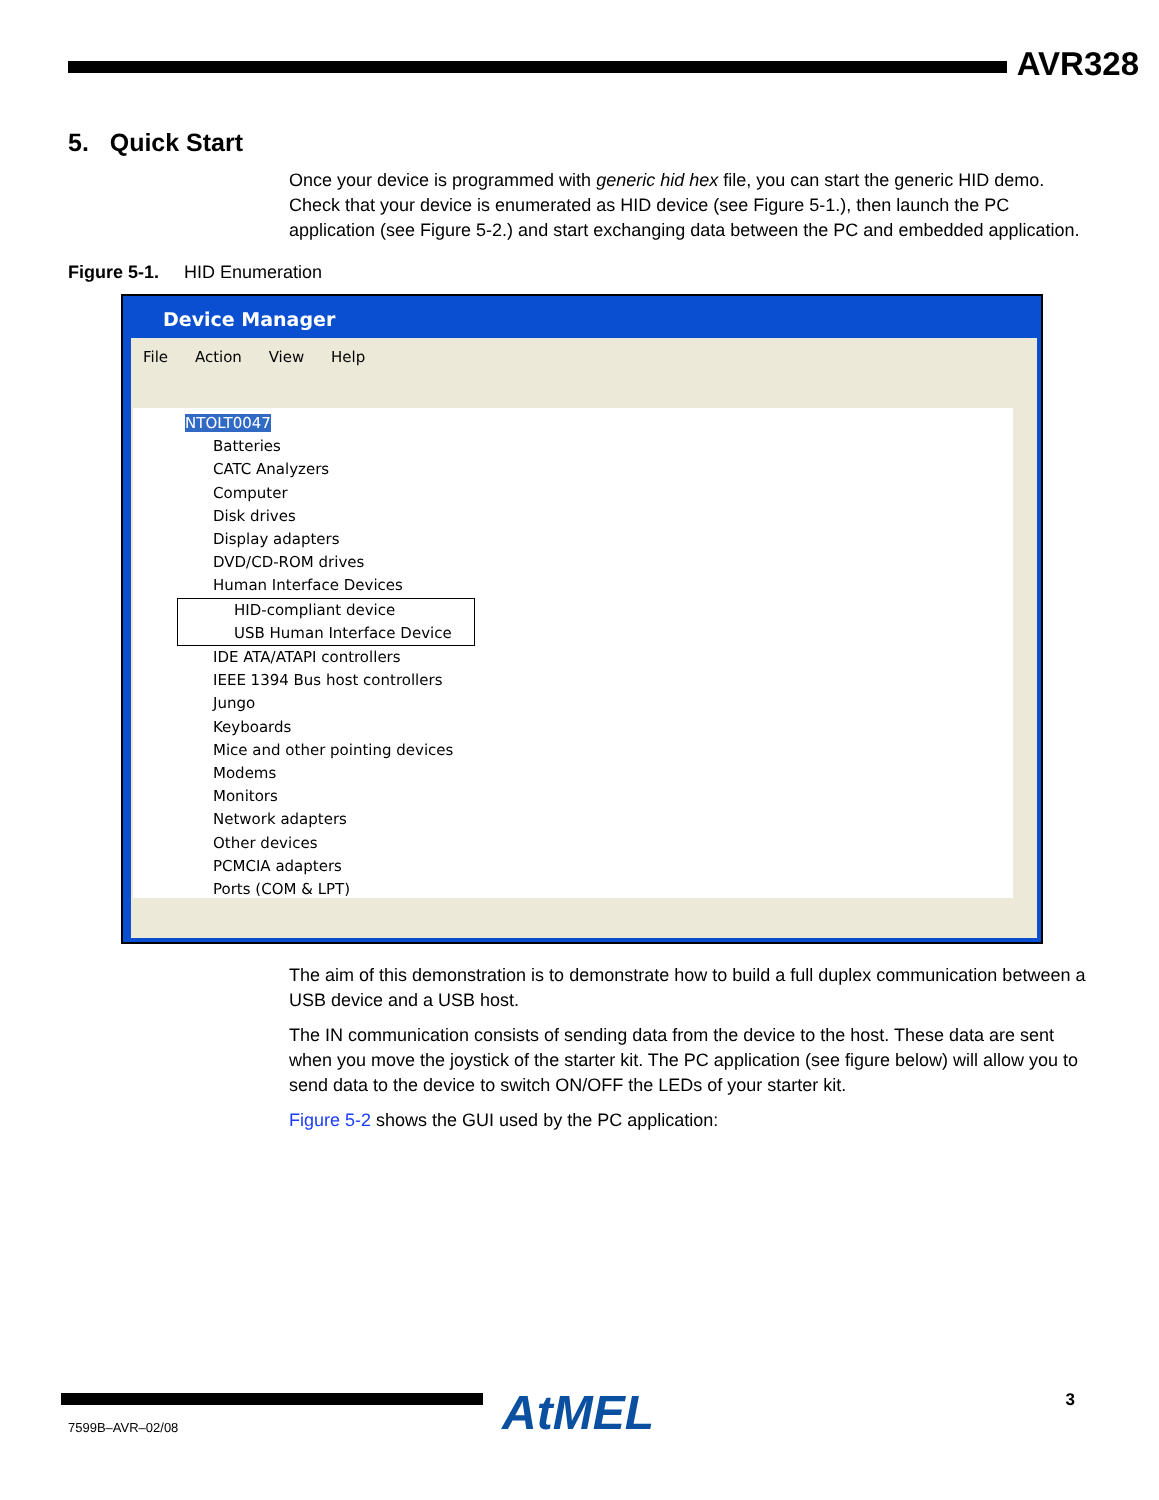AVR328
5. Quick Start
Once your device is programmed with generic hid hex file, you can start the generic HID demo. Check that your device is enumerated as HID device (see Figure 5-1.), then launch the PC application (see Figure 5-2.) and start exchanging data between the PC and embedded application.
Figure 5-1. HID Enumeration
Device Manager
File Action View Help
NTOLT0047
Batteries
CATC Analyzers
Computer
Disk drives
Display adapters
DVD/CD-ROM drives
Human Interface Devices
HID-compliant device
USB Human Interface Device
IDE ATA/ATAPI controllers
IEEE 1394 Bus host controllers
Jungo
Keyboards
Mice and other pointing devices
Modems
Monitors
Network adapters
Other devices
PCMCIA adapters
Ports (COM & LPT)
The aim of this demonstration is to demonstrate how to build a full duplex communication between a USB device and a USB host.
The IN communication consists of sending data from the device to the host. These data are sent when you move the joystick of the starter kit. The PC application (see figure below) will allow you to send data to the device to switch ON/OFF the LEDs of your starter kit.
Figure 5-2 shows the GUI used by the PC application:
AtMEL 3
7599B–AVR–02/08